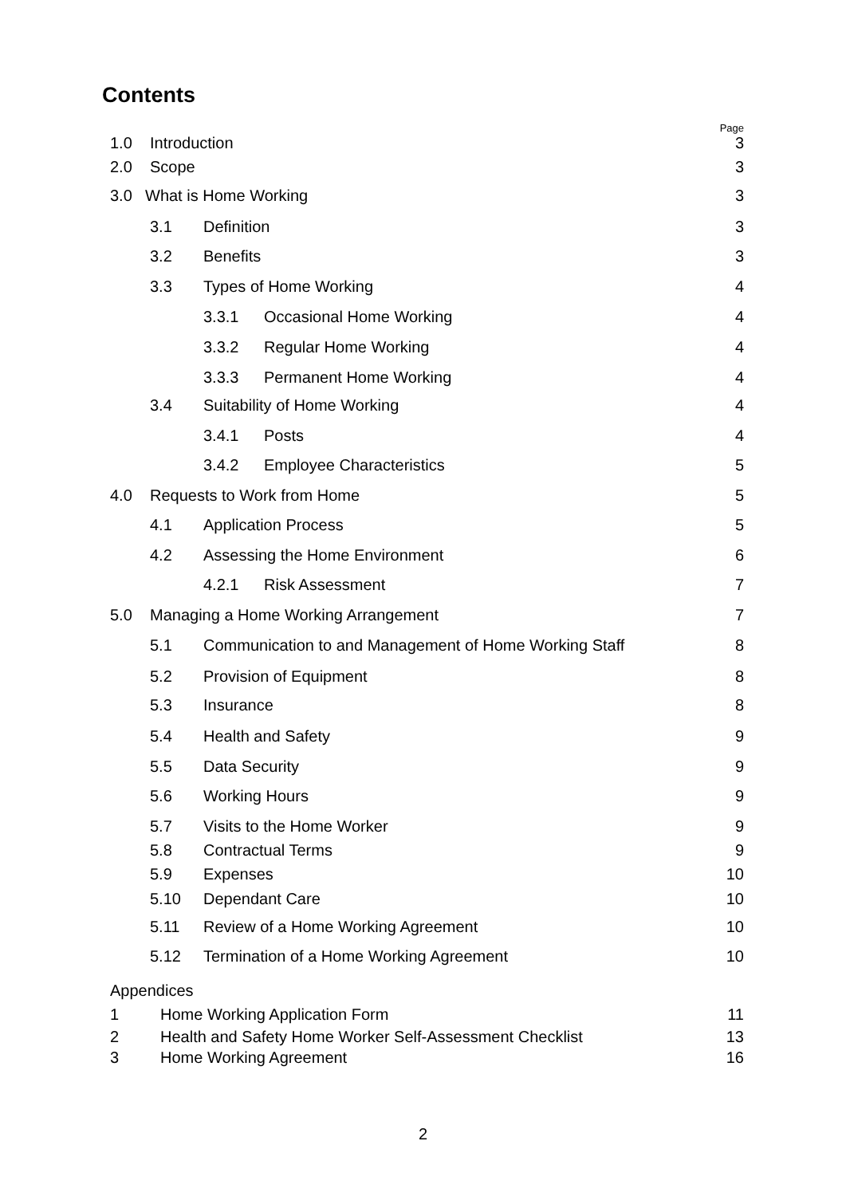Contents
Page
1.0 Introduction 3
2.0 Scope 3
3.0 What is Home Working 3
3.1 Definition 3
3.2 Benefits 3
3.3 Types of Home Working 4
3.3.1 Occasional Home Working 4
3.3.2 Regular Home Working 4
3.3.3 Permanent Home Working 4
3.4 Suitability of Home Working 4
3.4.1 Posts 4
3.4.2 Employee Characteristics 5
4.0 Requests to Work from Home 5
4.1 Application Process 5
4.2 Assessing the Home Environment 6
4.2.1 Risk Assessment 7
5.0 Managing a Home Working Arrangement 7
5.1 Communication to and Management of Home Working Staff 8
5.2 Provision of Equipment 8
5.3 Insurance 8
5.4 Health and Safety 9
5.5 Data Security 9
5.6 Working Hours 9
5.7 Visits to the Home Worker 9
5.8 Contractual Terms 9
5.9 Expenses 10
5.10 Dependant Care 10
5.11 Review of a Home Working Agreement 10
5.12 Termination of a Home Working Agreement 10
Appendices
1 Home Working Application Form 11
2 Health and Safety Home Worker Self-Assessment Checklist 13
3 Home Working Agreement 16
2